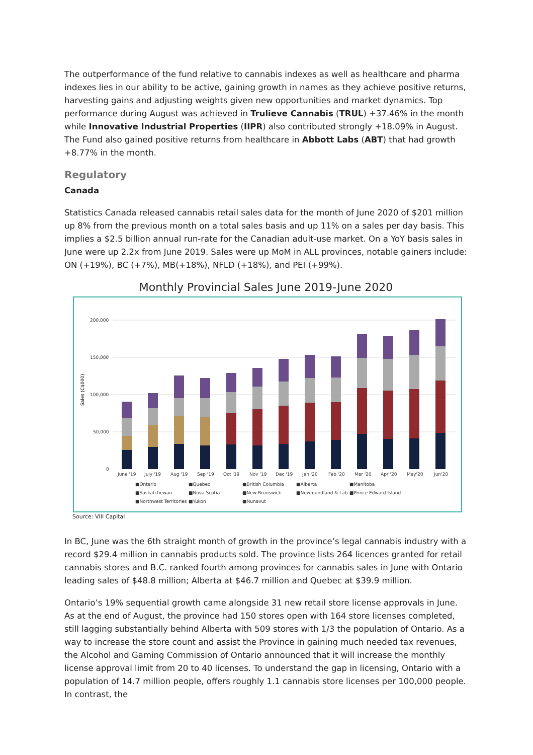The outperformance of the fund relative to cannabis indexes as well as healthcare and pharma indexes lies in our ability to be active, gaining growth in names as they achieve positive returns, harvesting gains and adjusting weights given new opportunities and market dynamics. Top performance during August was achieved in Trulieve Cannabis (TRUL) +37.46% in the month while Innovative Industrial Properties (IIPR) also contributed strongly +18.09% in August. The Fund also gained positive returns from healthcare in Abbott Labs (ABT) that had growth +8.77% in the month.
Regulatory
Canada
Statistics Canada released cannabis retail sales data for the month of June 2020 of $201 million up 8% from the previous month on a total sales basis and up 11% on a sales per day basis. This implies a $2.5 billion annual run-rate for the Canadian adult-use market. On a YoY basis sales in June were up 2.2x from June 2019. Sales were up MoM in ALL provinces, notable gainers include: ON (+19%), BC (+7%), MB(+18%), NFLD (+18%), and PEI (+99%).
Monthly Provincial Sales June 2019-June 2020
Sales (C$000)
200,000
150,000
100,000
50,000
0
June '19
July '19
Aug '19
Sep '19
Oct '19
Nov '19
Dec '19
Jan '20
Feb '20
Mar '20
Apr '20
May'20
Jun'20
■Ontario
■Quebec
■British Columbia
■Alberta
■Manitoba
■Saskatchewan
■Nova Scotia
■New Brunswick
■Newfoundland & Lab.
■Prince Edward Island
■Northwest Territories
■Yukon
■Nunavut
Source: VIII Capital
In BC, June was the 6th straight month of growth in the province’s legal cannabis industry with a record $29.4 million in cannabis products sold. The province lists 264 licences granted for retail cannabis stores and B.C. ranked fourth among provinces for cannabis sales in June with Ontario leading sales of $48.8 million; Alberta at $46.7 million and Quebec at $39.9 million.
Ontario’s 19% sequential growth came alongside 31 new retail store license approvals in June. As at the end of August, the province had 150 stores open with 164 store licenses completed, still lagging substantially behind Alberta with 509 stores with 1/3 the population of Ontario. As a way to increase the store count and assist the Province in gaining much needed tax revenues, the Alcohol and Gaming Commission of Ontario announced that it will increase the monthly license approval limit from 20 to 40 licenses. To understand the gap in licensing, Ontario with a population of 14.7 million people, offers roughly 1.1 cannabis store licenses per 100,000 people. In contrast, the